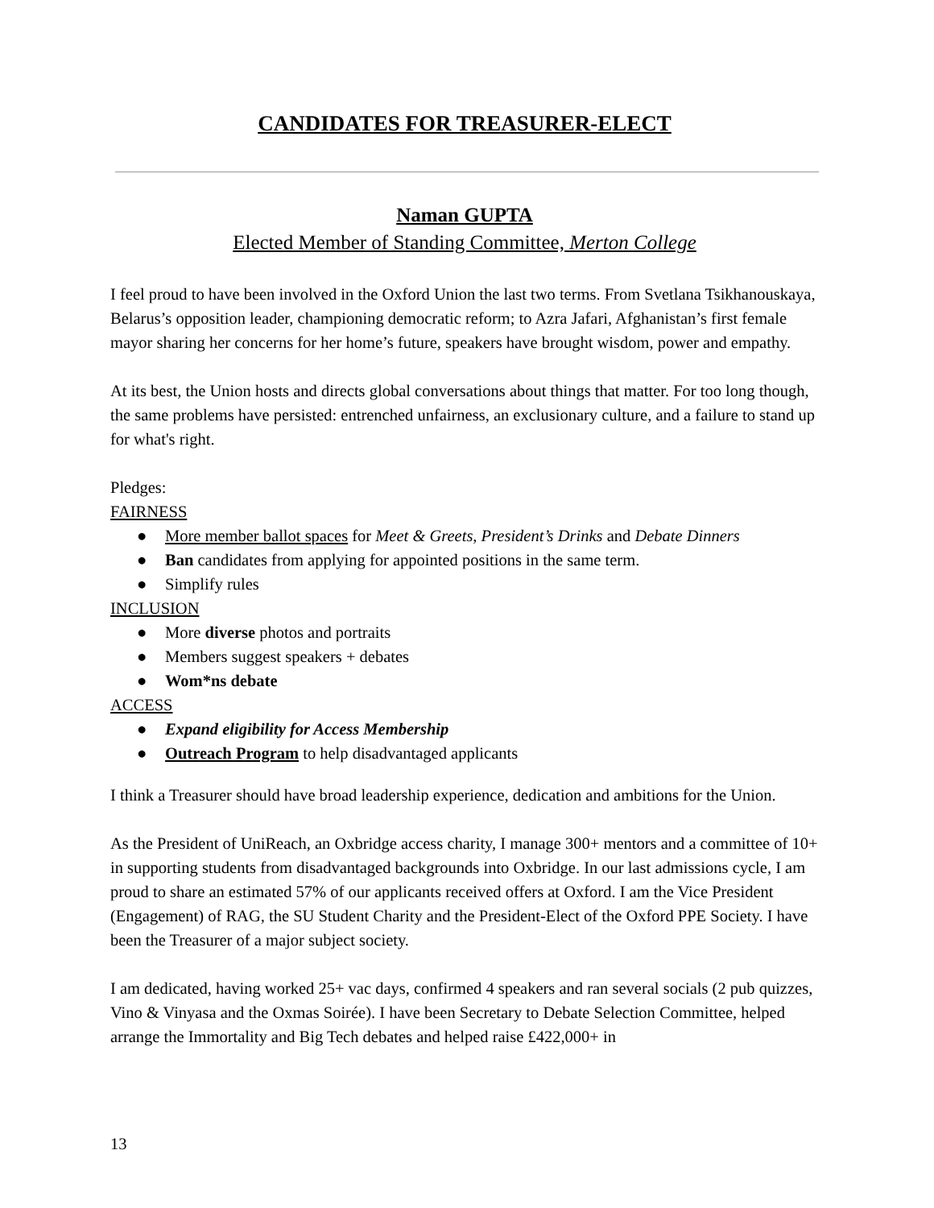CANDIDATES FOR TREASURER-ELECT
Naman GUPTA
Elected Member of Standing Committee, Merton College
I feel proud to have been involved in the Oxford Union the last two terms. From Svetlana Tsikhanouskaya, Belarus’s opposition leader, championing democratic reform; to Azra Jafari, Afghanistan’s first female mayor sharing her concerns for her home’s future, speakers have brought wisdom, power and empathy.
At its best, the Union hosts and directs global conversations about things that matter. For too long though, the same problems have persisted: entrenched unfairness, an exclusionary culture, and a failure to stand up for what's right.
Pledges:
FAIRNESS
● More member ballot spaces for Meet & Greets, President’s Drinks and Debate Dinners
● Ban candidates from applying for appointed positions in the same term.
● Simplify rules
INCLUSION
● More diverse photos and portraits
● Members suggest speakers + debates
● Wom*ns debate
ACCESS
● Expand eligibility for Access Membership
● Outreach Program to help disadvantaged applicants
I think a Treasurer should have broad leadership experience, dedication and ambitions for the Union.
As the President of UniReach, an Oxbridge access charity, I manage 300+ mentors and a committee of 10+ in supporting students from disadvantaged backgrounds into Oxbridge. In our last admissions cycle, I am proud to share an estimated 57% of our applicants received offers at Oxford. I am the Vice President (Engagement) of RAG, the SU Student Charity and the President-Elect of the Oxford PPE Society. I have been the Treasurer of a major subject society.
I am dedicated, having worked 25+ vac days, confirmed 4 speakers and ran several socials (2 pub quizzes, Vino & Vinyasa and the Oxmas Soirée). I have been Secretary to Debate Selection Committee, helped arrange the Immortality and Big Tech debates and helped raise £422,000+ in
13